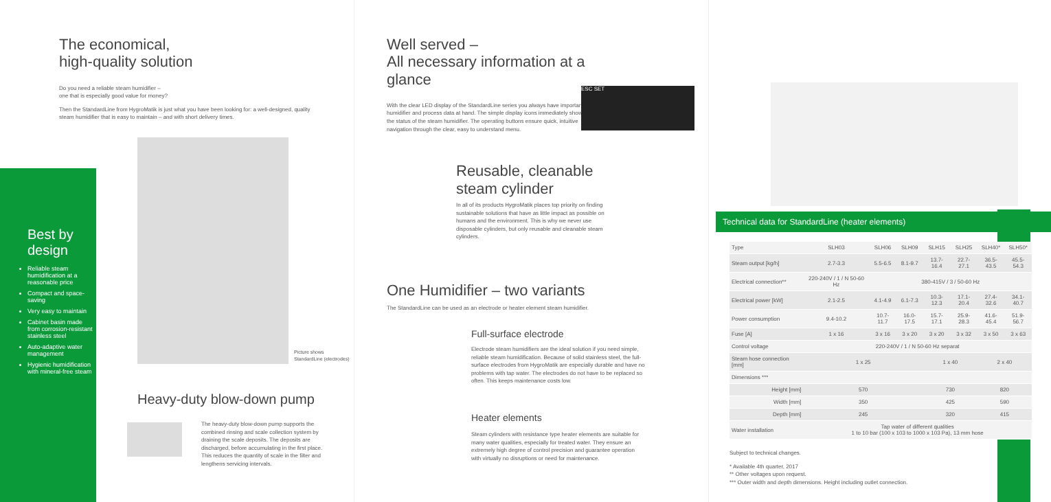The economical,
high-quality solution
Do you need a reliable steam humidifier –
one that is especially good value for money?
Then the StandardLine from HygroMatik is just what you have been looking for: a well-designed, quality steam humidifier that is easy to maintain – and with short delivery times.
Picture shows StandardLine (electrodes)
Heavy-duty blow-down pump
The heavy-duty blow-down pump supports the combined rinsing and scale collection system by draining the scale deposits. The deposits are discharged, before accumulating in the first place. This reduces the quantity of scale in the filter and lengthens servicing intervals.
Best by
design
Reliable steam humidification at a reasonable price
Compact and space-saving
Very easy to maintain
Cabinet basin made from corrosion-resistant stainless steel
Auto-adaptive water management
Hygienic humidification with mineral-free steam
Well served –
All necessary information at a glance
With the clear LED display of the StandardLine series you always have important humidifier and process data at hand. The simple display icons immediately show the status of the steam humidifier. The operating buttons ensure quick, intuitive navigation through the clear, easy to understand menu.
ESC SET
Reusable, cleanable
steam cylinder
In all of its products HygroMatik places top priority on finding sustainable solutions that have as little impact as possible on humans and the environment. This is why we never use disposable cylinders, but only reusable and cleanable steam cylinders.
One Humidifier – two variants
The StandardLine can be used as an electrode or heater element steam humidifier.
Full-surface electrode
Electrode steam humidifiers are the ideal solution if you need simple, reliable steam humidification. Because of solid stainless steel, the full-surface electrodes from HygroMatik are especially durable and have no problems with tap water. The electrodes do not have to be replaced so often. This keeps maintenance costs low.
Heater elements
Steam cylinders with resistance type heater elements are suitable for many water qualities, especially for treated water. They ensure an extremely high degree of control precision and guarantee operation with virtually no disruptions or need for maintenance.
Technical data for StandardLine (heater elements)
| Type | SLH03 | SLH06 | SLH09 | SLH15 | SLH25 | SLH40* | SLH50* |
| Steam output [kg/h] | 2.7-3.3 | 5.5-6.5 | 8.1-9.7 | 13.7-16.4 | 22.7-27.1 | 36.5-43.5 | 45.5-54.3 |
| Electrical connection** | 220-240V / 1 / N 50-60 Hz | 380-415V / 3 / 50-60 Hz | | | | | |
| Electrical power [kW] | 2.1-2.5 | 4.1-4.9 | 6.1-7.3 | 10.3-12.3 | 17.1-20.4 | 27.4-32.6 | 34.1-40.7 |
| Power consumption | 9.4-10.2 | 10.7-11.7 | 16.0-17.5 | 15.7-17.1 | 25.9-28.3 | 41.6-45.4 | 51.9-56.7 |
| Fuse [A] | 1 x 16 | 3 x 16 | 3 x 20 | 3 x 20 | 3 x 32 | 3 x 50 | 3 x 63 |
| Control voltage | 220-240V / 1 / N 50-60 Hz separat | | | | | | |
| Steam hose connection [mm] | 1 x 25 | | | 1 x 40 | | 2 x 40 | |
| Dimensions *** | | | | | | | |
| Height [mm] | 570 | | | 730 | | 820 | |
| Width [mm] | 350 | | | 425 | | 590 | |
| Depth [mm] | 245 | | | 320 | | 415 | |
| Water installation | Tap water of different qualities 1 to 10 bar (100 x 103 to 1000 x 103 Pa), 13 mm hose | | | | | | |
Subject to technical changes.
* Available 4th quarter, 2017
** Other voltages upon request.
*** Outer width and depth dimensions. Height including outlet connection.